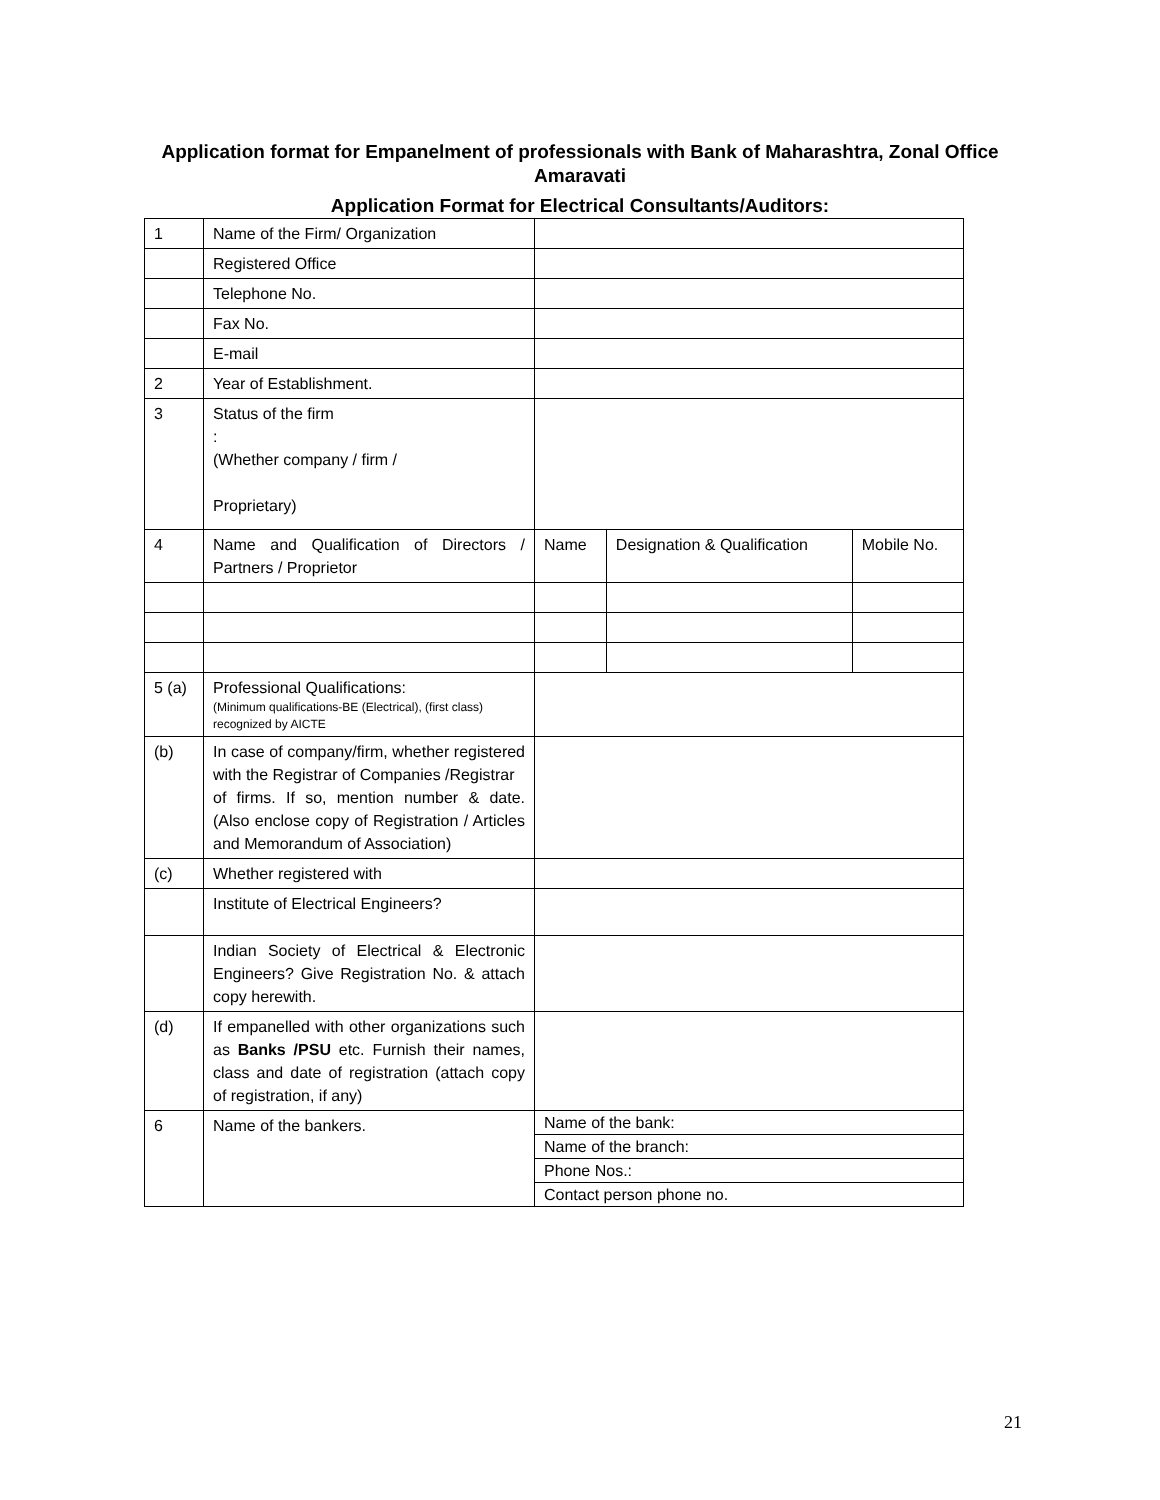Application format for Empanelment of professionals with Bank of Maharashtra, Zonal Office Amaravati
Application Format for Electrical Consultants/Auditors:
| 1 | Name of the Firm/ Organization | | | |
| | Registered Office | | | |
| | Telephone No. | | | |
| | Fax No. | | | |
| | E-mail | | | |
| 2 | Year of Establishment. | | | |
| 3 | Status of the firm : (Whether company / firm / Proprietary) | | | |
| 4 | Name and Qualification of Directors / Partners / Proprietor | Name | Designation & Qualification | Mobile No. |
| 5 (a) | Professional Qualifications: (Minimum qualifications-BE (Electrical), (first class) recognized by AICTE | | | |
| (b) | In case of company/firm, whether registered with the Registrar of Companies /Registrar of firms. If so, mention number & date. (Also enclose copy of Registration / Articles and Memorandum of Association) | | | |
| (c) | Whether registered with | | | |
| | Institute of Electrical Engineers? | | | |
| | Indian Society of Electrical & Electronic Engineers? Give Registration No. & attach copy herewith. | | | |
| (d) | If empanelled with other organizations such as Banks /PSU etc. Furnish their names, class and date of registration (attach copy of registration, if any) | | | |
| 6 | Name of the bankers. | Name of the bank: | | |
| | | Name of the branch: | | |
| | | Phone Nos.: | | |
| | | Contact person phone no. | | |
21